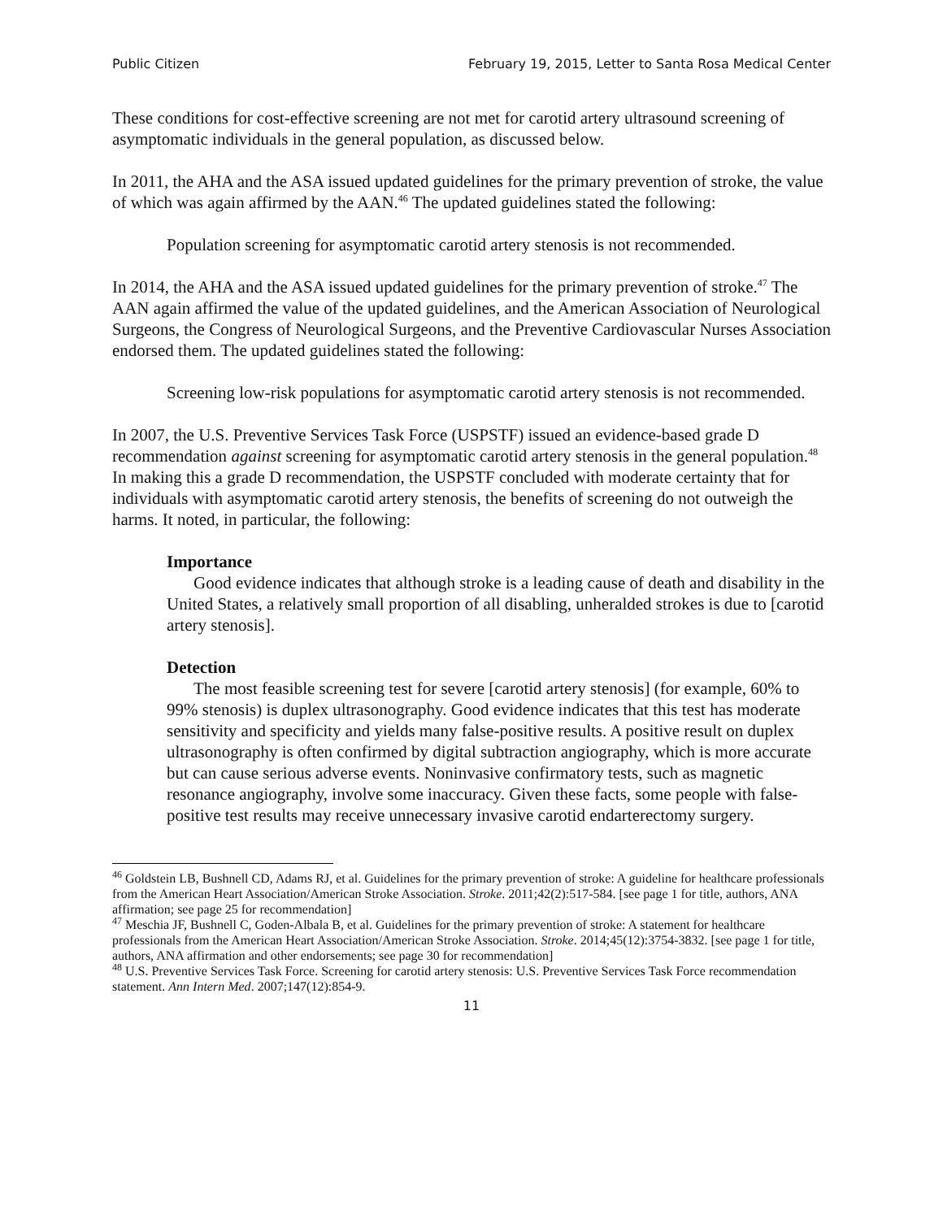Public Citizen February 19, 2015, Letter to Santa Rosa Medical Center
These conditions for cost-effective screening are not met for carotid artery ultrasound screening of asymptomatic individuals in the general population, as discussed below.
In 2011, the AHA and the ASA issued updated guidelines for the primary prevention of stroke, the value of which was again affirmed by the AAN.<sup>46</sup> The updated guidelines stated the following:
Population screening for asymptomatic carotid artery stenosis is not recommended.
In 2014, the AHA and the ASA issued updated guidelines for the primary prevention of stroke.<sup>47</sup> The AAN again affirmed the value of the updated guidelines, and the American Association of Neurological Surgeons, the Congress of Neurological Surgeons, and the Preventive Cardiovascular Nurses Association endorsed them. The updated guidelines stated the following:
Screening low-risk populations for asymptomatic carotid artery stenosis is not recommended.
In 2007, the U.S. Preventive Services Task Force (USPSTF) issued an evidence-based grade D recommendation against screening for asymptomatic carotid artery stenosis in the general population.<sup>48</sup> In making this a grade D recommendation, the USPSTF concluded with moderate certainty that for individuals with asymptomatic carotid artery stenosis, the benefits of screening do not outweigh the harms. It noted, in particular, the following:
Importance
Good evidence indicates that although stroke is a leading cause of death and disability in the United States, a relatively small proportion of all disabling, unheralded strokes is due to [carotid artery stenosis].
Detection
The most feasible screening test for severe [carotid artery stenosis] (for example, 60% to 99% stenosis) is duplex ultrasonography. Good evidence indicates that this test has moderate sensitivity and specificity and yields many false-positive results. A positive result on duplex ultrasonography is often confirmed by digital subtraction angiography, which is more accurate but can cause serious adverse events. Noninvasive confirmatory tests, such as magnetic resonance angiography, involve some inaccuracy. Given these facts, some people with false-positive test results may receive unnecessary invasive carotid endarterectomy surgery.
<sup>46</sup> Goldstein LB, Bushnell CD, Adams RJ, et al. Guidelines for the primary prevention of stroke: A guideline for healthcare professionals from the American Heart Association/American Stroke Association. Stroke. 2011;42(2):517-584. [see page 1 for title, authors, ANA affirmation; see page 25 for recommendation]
<sup>47</sup> Meschia JF, Bushnell C, Goden-Albala B, et al. Guidelines for the primary prevention of stroke: A statement for healthcare professionals from the American Heart Association/American Stroke Association. Stroke. 2014;45(12):3754-3832. [see page 1 for title, authors, ANA affirmation and other endorsements; see page 30 for recommendation]
<sup>48</sup> U.S. Preventive Services Task Force. Screening for carotid artery stenosis: U.S. Preventive Services Task Force recommendation statement. Ann Intern Med. 2007;147(12):854-9.
11